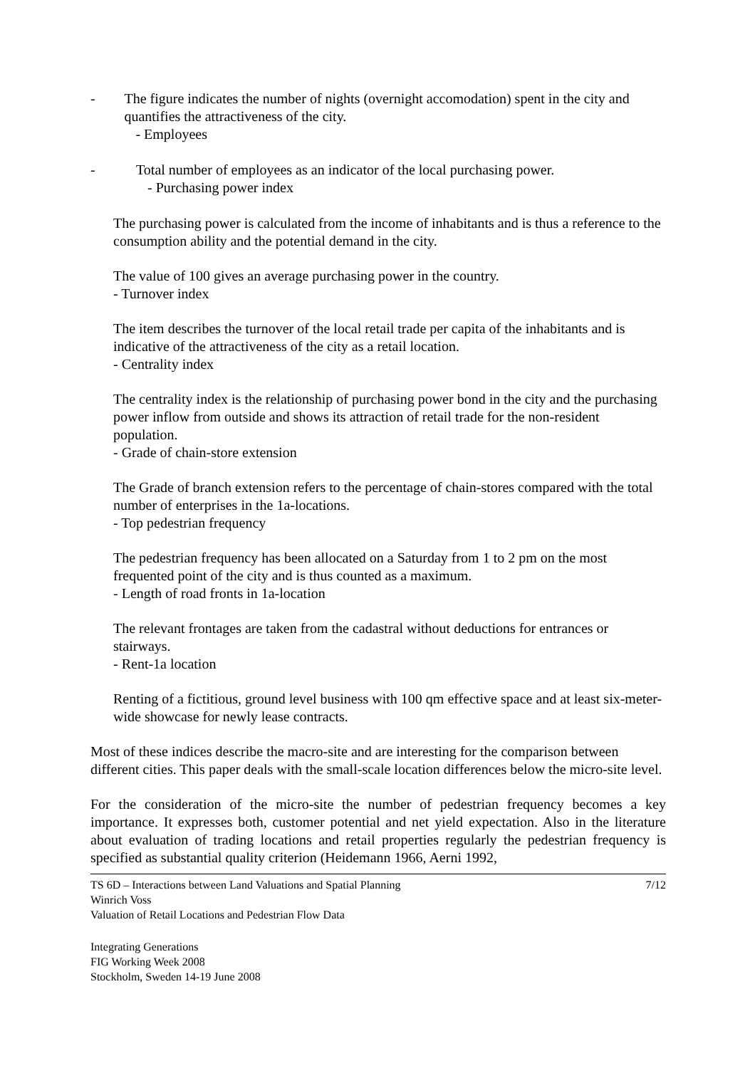- The figure indicates the number of nights (overnight accomodation) spent in the city and quantifies the attractiveness of the city.
- Employees
- Total number of employees as an indicator of the local purchasing power.
- Purchasing power index
The purchasing power is calculated from the income of inhabitants and is thus a reference to the consumption ability and the potential demand in the city.
The value of 100 gives an average purchasing power in the country.
- Turnover index
The item describes the turnover of the local retail trade per capita of the inhabitants and is indicative of the attractiveness of the city as a retail location.
- Centrality index
The centrality index is the relationship of purchasing power bond in the city and the purchasing power inflow from outside and shows its attraction of retail trade for the non-resident population.
- Grade of chain-store extension
The Grade of branch extension refers to the percentage of chain-stores compared with the total number of enterprises in the 1a-locations.
- Top pedestrian frequency
The pedestrian frequency has been allocated on a Saturday from 1 to 2 pm on the most frequented point of the city and is thus counted as a maximum.
- Length of road fronts in 1a-location
The relevant frontages are taken from the cadastral without deductions for entrances or stairways.
- Rent-1a location
Renting of a fictitious, ground level business with 100 qm effective space and at least six-meter-wide showcase for newly lease contracts.
Most of these indices describe the macro-site and are interesting for the comparison between different cities. This paper deals with the small-scale location differences below the micro-site level.
For the consideration of the micro-site the number of pedestrian frequency becomes a key importance. It expresses both, customer potential and net yield expectation. Also in the literature about evaluation of trading locations and retail properties regularly the pedestrian frequency is specified as substantial quality criterion (Heidemann 1966, Aerni 1992,
TS 6D – Interactions between Land Valuations and Spatial Planning
Winrich Voss
Valuation of Retail Locations and Pedestrian Flow Data
7/12
Integrating Generations
FIG Working Week 2008
Stockholm, Sweden 14-19 June 2008